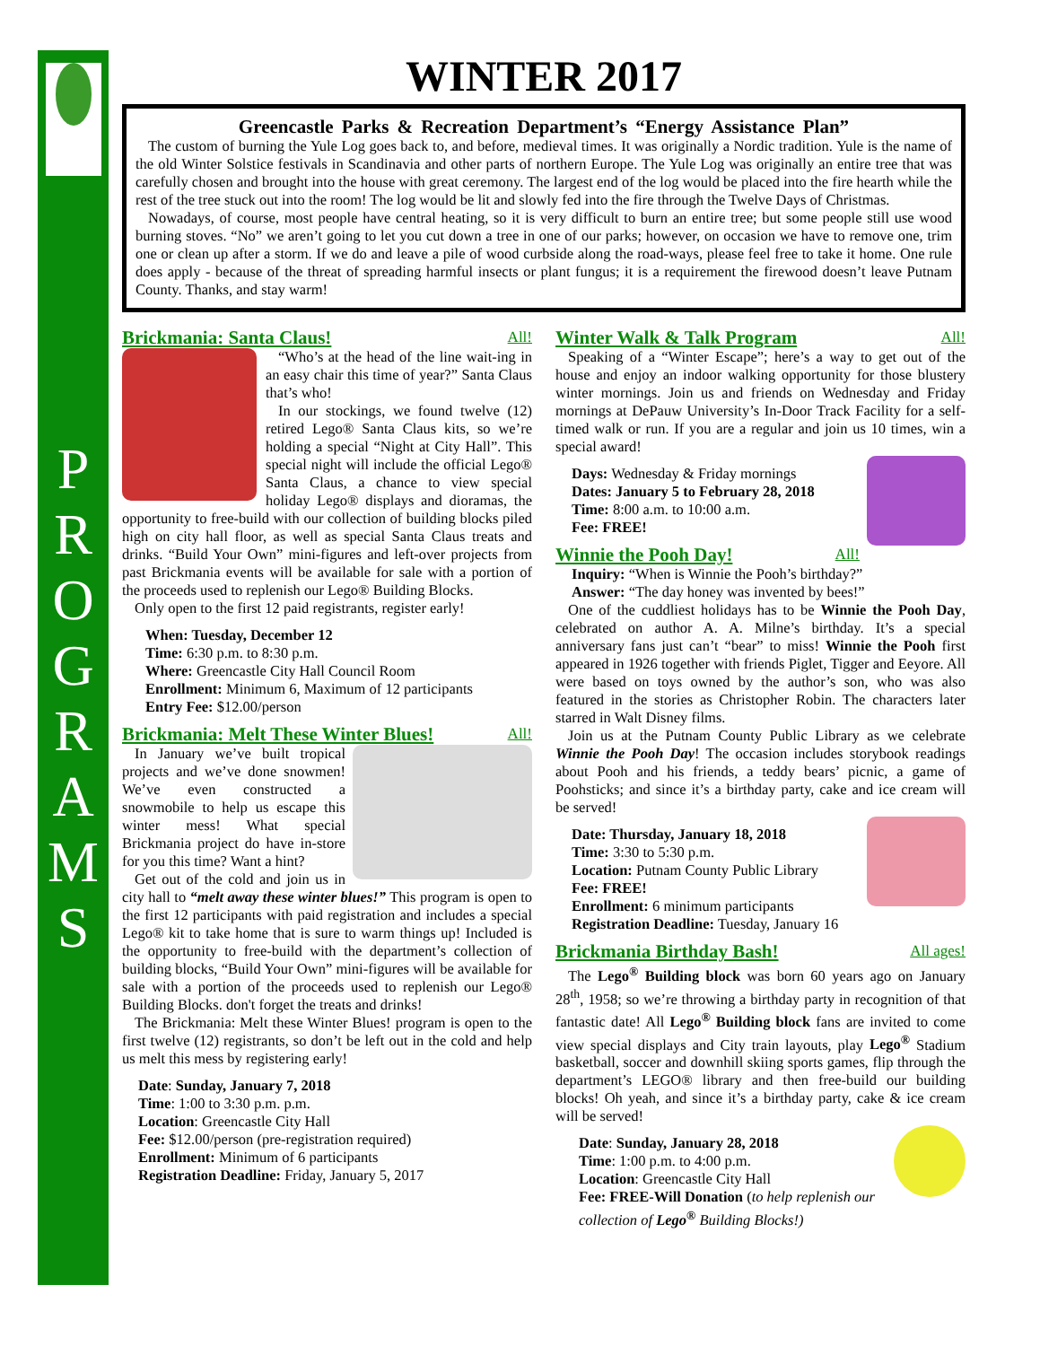P
R
O
G
R
A
M
S
WINTER 2017
Greencastle Parks & Recreation Department’s “Energy Assistance Plan”
The custom of burning the Yule Log goes back to, and before, medieval times. It was originally a Nordic tradition. Yule is the name of the old Winter Solstice festivals in Scandinavia and other parts of northern Europe. The Yule Log was originally an entire tree that was carefully chosen and brought into the house with great ceremony. The largest end of the log would be placed into the fire hearth while the rest of the tree stuck out into the room! The log would be lit and slowly fed into the fire through the Twelve Days of Christmas.
Nowadays, of course, most people have central heating, so it is very difficult to burn an entire tree; but some people still use wood burning stoves. “No” we aren’t going to let you cut down a tree in one of our parks; however, on occasion we have to remove one, trim one or clean up after a storm. If we do and leave a pile of wood curbside along the road-ways, please feel free to take it home. One rule does apply - because of the threat of spreading harmful insects or plant fungus; it is a requirement the firewood doesn’t leave Putnam County. Thanks, and stay warm!
Brickmania: Santa Claus! All!
“Who’s at the head of the line wait-ing in an easy chair this time of year?” Santa Claus that’s who!
In our stockings, we found twelve (12) retired Lego® Santa Claus kits, so we’re holding a special “Night at City Hall”. This special night will include the official Lego® Santa Claus, a chance to view special holiday Lego® displays and dioramas, the opportunity to free-build with our collection of building blocks piled high on city hall floor, as well as special Santa Claus treats and drinks. “Build Your Own” mini-figures and left-over projects from past Brickmania events will be available for sale with a portion of the proceeds used to replenish our Lego® Building Blocks.
Only open to the first 12 paid registrants, register early!
When: Tuesday, December 12
Time: 6:30 p.m. to 8:30 p.m.
Where: Greencastle City Hall Council Room
Enrollment: Minimum 6, Maximum of 12 participants
Entry Fee: $12.00/person
Brickmania: Melt These Winter Blues! All!
In January we’ve built tropical projects and we’ve done snowmen! We’ve even constructed a snowmobile to help us escape this winter mess! What special Brickmania project do have in-store for you this time? Want a hint?
Get out of the cold and join us in city hall to “melt away these winter blues!” This program is open to the first 12 participants with paid registration and includes a special Lego® kit to take home that is sure to warm things up! Included is the opportunity to free-build with the department’s collection of building blocks, “Build Your Own” mini-figures will be available for sale with a portion of the proceeds used to replenish our Lego® Building Blocks. don't forget the treats and drinks!
The Brickmania: Melt these Winter Blues! program is open to the first twelve (12) registrants, so don’t be left out in the cold and help us melt this mess by registering early!
Date: Sunday, January 7, 2018
Time: 1:00 to 3:30 p.m. p.m.
Location: Greencastle City Hall
Fee: $12.00/person (pre-registration required)
Enrollment: Minimum of 6 participants
Registration Deadline: Friday, January 5, 2017
Winter Walk & Talk Program All!
Speaking of a “Winter Escape”; here’s a way to get out of the house and enjoy an indoor walking opportunity for those blustery winter mornings. Join us and friends on Wednesday and Friday mornings at DePauw University’s In-Door Track Facility for a self-timed walk or run. If you are a regular and join us 10 times, win a special award!
Days: Wednesday & Friday mornings
Dates: January 5 to February 28, 2018
Time: 8:00 a.m. to 10:00 a.m.
Fee: FREE!
Winnie the Pooh Day! All!
Inquiry: “When is Winnie the Pooh’s birthday?”
Answer: “The day honey was invented by bees!”
One of the cuddliest holidays has to be Winnie the Pooh Day, celebrated on author A. A. Milne’s birthday. It’s a special anniversary fans just can’t “bear” to miss! Winnie the Pooh first appeared in 1926 together with friends Piglet, Tigger and Eeyore. All were based on toys owned by the author’s son, who was also featured in the stories as Christopher Robin. The characters later starred in Walt Disney films.
Join us at the Putnam County Public Library as we celebrate Winnie the Pooh Day! The occasion includes storybook readings about Pooh and his friends, a teddy bears’ picnic, a game of Poohsticks; and since it’s a birthday party, cake and ice cream will be served!
Date: Thursday, January 18, 2018
Time: 3:30 to 5:30 p.m.
Location: Putnam County Public Library
Fee: FREE!
Enrollment: 6 minimum participants
Registration Deadline: Tuesday, January 16
Brickmania Birthday Bash! All ages!
The Lego<sup>®</sup> Building block was born 60 years ago on January 28<sup>th</sup>, 1958; so we’re throwing a birthday party in recognition of that fantastic date! All Lego<sup>®</sup> Building block fans are invited to come view special displays and City train layouts, play Lego<sup>®</sup> Stadium basketball, soccer and downhill skiing sports games, flip through the department’s LEGO® library and then free-build our building blocks! Oh yeah, and since it’s a birthday party, cake & ice cream will be served!
Date: Sunday, January 28, 2018
Time: 1:00 p.m. to 4:00 p.m.
Location: Greencastle City Hall
Fee: FREE-Will Donation (to help replenish our collection of Lego<sup>®</sup> Building Blocks!)